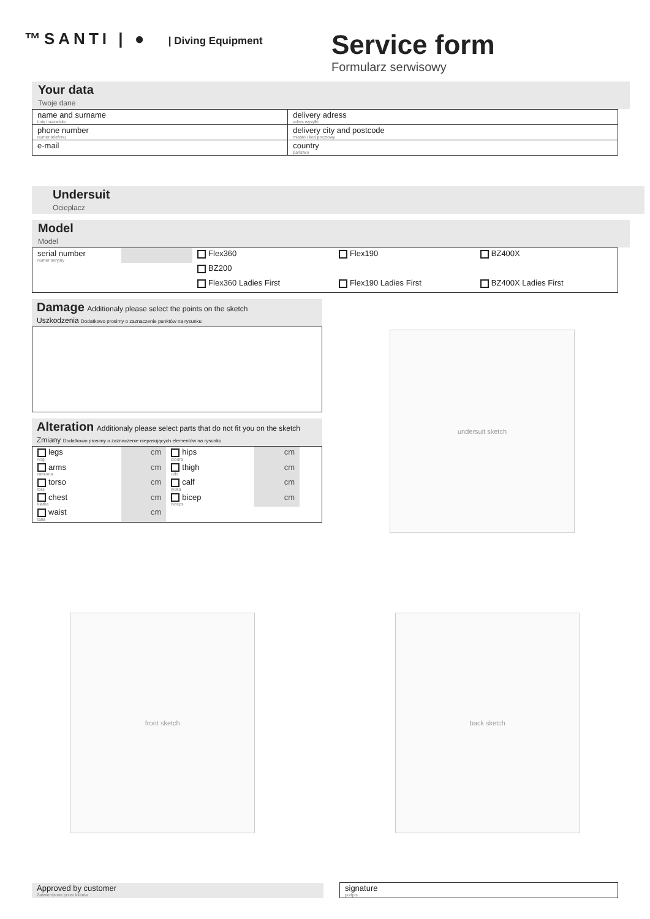™SANTI | ● | Diving Equipment
Service form
Formularz serwisowy
Your data
Twoje dane
| name and surname imię i nazwisko | delivery adress adres wysyłki |
| phone number numer telefonu | delivery city and postcode miasto i kod pocztowy |
| e-mail | country państwo |
Undersuit
Ocieplacz
Model
Model
| serial number numer seryjny | | Flex360 | Flex190 | BZ400X |
| | | BZ200 | | |
| | | Flex360 Ladies First | Flex190 Ladies First | BZ400X Ladies First |
Damage Additionaly please select the points on the sketch
Uszkodzenia Dodatkowo prosimy o zaznaczenie punktów na rysunku
Alteration Additionaly please select parts that do not fit you on the sketch
Zmiany Dodatkowo prosimy o zaznaczenie niepasujących elementów na rysunku
| legs nogi | cm | hips biodra | cm | |
| arms ramiona | cm | thigh udo | cm | |
| torso tors | cm | calf łydka | cm | |
| chest klatka | cm | bicep biceps | cm | |
| waist talia | cm | | | |
undersuit sketch
front sketch back sketch
| Approved by customer Zatwierdzone przez klienta | | signature podpis |